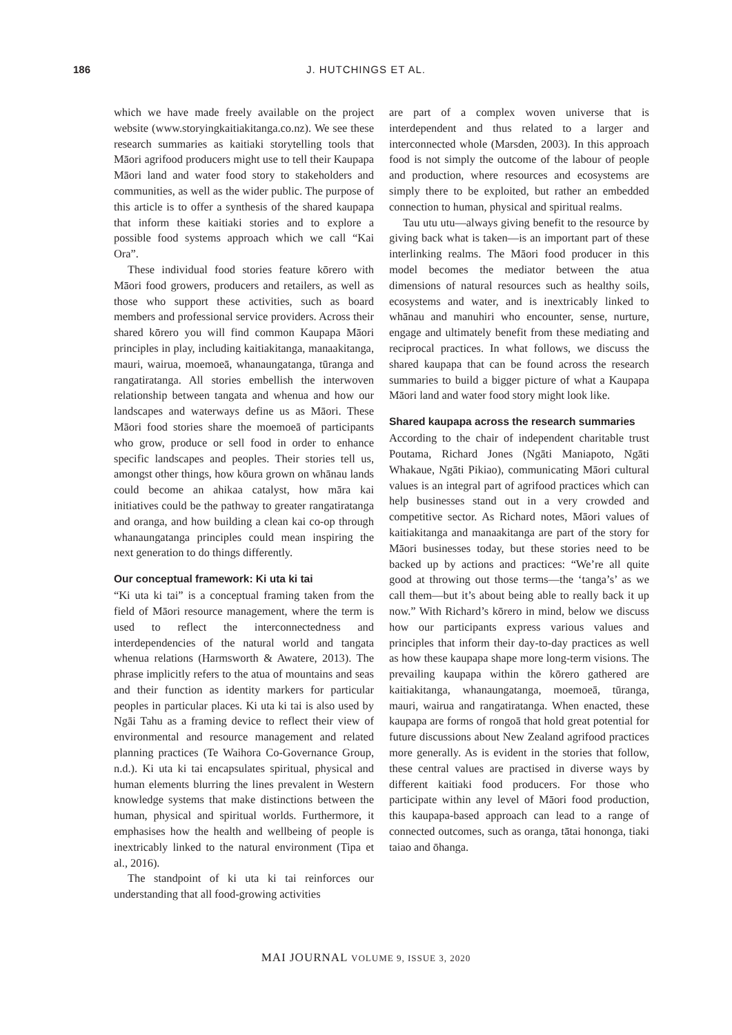186
J. HUTCHINGS ET AL.
which we have made freely available on the project website (www.storyingkaitiakitanga.co.nz). We see these research summaries as kaitiaki storytelling tools that Māori agrifood producers might use to tell their Kaupapa Māori land and water food story to stakeholders and communities, as well as the wider public. The purpose of this article is to offer a synthesis of the shared kaupapa that inform these kaitiaki stories and to explore a possible food systems approach which we call “Kai Ora”.
These individual food stories feature kōrero with Māori food growers, producers and retailers, as well as those who support these activities, such as board members and professional service providers. Across their shared kōrero you will find common Kaupapa Māori principles in play, including kaitiakitanga, manaakitanga, mauri, wairua, moemoeā, whanaungatanga, tūranga and rangatiratanga. All stories embellish the interwoven relationship between tangata and whenua and how our landscapes and waterways define us as Māori. These Māori food stories share the moemoeā of participants who grow, produce or sell food in order to enhance specific landscapes and peoples. Their stories tell us, amongst other things, how kōura grown on whānau lands could become an ahikaa catalyst, how māra kai initiatives could be the pathway to greater rangatiratanga and oranga, and how building a clean kai co-op through whanaungatanga principles could mean inspiring the next generation to do things differently.
Our conceptual framework: Ki uta ki tai
“Ki uta ki tai” is a conceptual framing taken from the field of Māori resource management, where the term is used to reflect the interconnectedness and interdependencies of the natural world and tangata whenua relations (Harmsworth & Awatere, 2013). The phrase implicitly refers to the atua of mountains and seas and their function as identity markers for particular peoples in particular places. Ki uta ki tai is also used by Ngāi Tahu as a framing device to reflect their view of environmental and resource management and related planning practices (Te Waihora Co-Governance Group, n.d.). Ki uta ki tai encapsulates spiritual, physical and human elements blurring the lines prevalent in Western knowledge systems that make distinctions between the human, physical and spiritual worlds. Furthermore, it emphasises how the health and wellbeing of people is inextricably linked to the natural environment (Tipa et al., 2016).
The standpoint of ki uta ki tai reinforces our understanding that all food-growing activities
are part of a complex woven universe that is interdependent and thus related to a larger and interconnected whole (Marsden, 2003). In this approach food is not simply the outcome of the labour of people and production, where resources and ecosystems are simply there to be exploited, but rather an embedded connection to human, physical and spiritual realms.
Tau utu utu—always giving benefit to the resource by giving back what is taken—is an important part of these interlinking realms. The Māori food producer in this model becomes the mediator between the atua dimensions of natural resources such as healthy soils, ecosystems and water, and is inextricably linked to whānau and manuhiri who encounter, sense, nurture, engage and ultimately benefit from these mediating and reciprocal practices. In what follows, we discuss the shared kaupapa that can be found across the research summaries to build a bigger picture of what a Kaupapa Māori land and water food story might look like.
Shared kaupapa across the research summaries
According to the chair of independent charitable trust Poutama, Richard Jones (Ngāti Maniapoto, Ngāti Whakaue, Ngāti Pikiao), communicating Māori cultural values is an integral part of agrifood practices which can help businesses stand out in a very crowded and competitive sector. As Richard notes, Māori values of kaitiakitanga and manaakitanga are part of the story for Māori businesses today, but these stories need to be backed up by actions and practices: “We’re all quite good at throwing out those terms—the ‘tanga’s’ as we call them—but it’s about being able to really back it up now.” With Richard’s kōrero in mind, below we discuss how our participants express various values and principles that inform their day-to-day practices as well as how these kaupapa shape more long-term visions. The prevailing kaupapa within the kōrero gathered are kaitiakitanga, whanaungatanga, moemoeā, tūranga, mauri, wairua and rangatiratanga. When enacted, these kaupapa are forms of rongoā that hold great potential for future discussions about New Zealand agrifood practices more generally. As is evident in the stories that follow, these central values are practised in diverse ways by different kaitiaki food producers. For those who participate within any level of Māori food production, this kaupapa-based approach can lead to a range of connected outcomes, such as oranga, tātai hononga, tiaki taiao and ōhanga.
MAI JOURNAL VOLUME 9, ISSUE 3, 2020